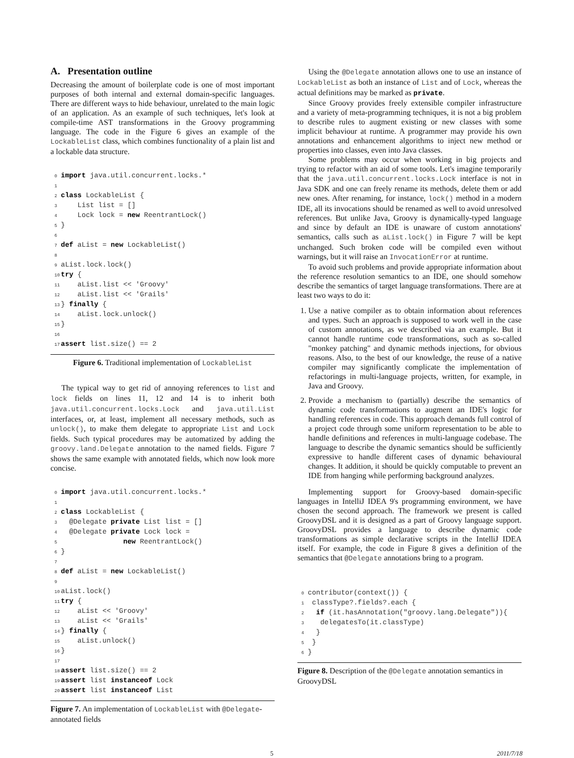A. Presentation outline
Decreasing the amount of boilerplate code is one of most important purposes of both internal and external domain-specific languages. There are different ways to hide behaviour, unrelated to the main logic of an application. As an example of such techniques, let's look at compile-time AST transformations in the Groovy programming language. The code in the Figure 6 gives an example of the LockableList class, which combines functionality of a plain list and a lockable data structure.
0 import java.util.concurrent.locks.*
1
2 class LockableList {
3    List list = []
4    Lock lock = new ReentrantLock()
5}
6
7 def aList = new LockableList()
8
9aList.lock.lock()
10 try {
11    aList.list << 'Groovy'
12    aList.list << 'Grails'
13} finally {
14    aList.lock.unlock()
15}
16
17 assert list.size() == 2
Figure 6. Traditional implementation of LockableList
The typical way to get rid of annoying references to list and lock fields on lines 11, 12 and 14 is to inherit both java.util.concurrent.locks.Lock and java.util.List interfaces, or, at least, implement all necessary methods, such as unlock(), to make them delegate to appropriate List and Lock fields. Such typical procedures may be automatized by adding the groovy.land.Delegate annotation to the named fields. Figure 7 shows the same example with annotated fields, which now look more concise.
0 import java.util.concurrent.locks.*
1
2 class LockableList {
3  @Delegate private List list = []
4  @Delegate private Lock lock =
5               new ReentrantLock()
6}
7
8 def aList = new LockableList()
9
10aList.lock()
11 try {
12    aList << 'Groovy'
13    aList << 'Grails'
14} finally {
15    aList.unlock()
16}
17
18 assert list.size() == 2
19 assert list instanceof Lock
20 assert list instanceof List
Figure 7. An implementation of LockableList with @Delegate-annotated fields
Using the @Delegate annotation allows one to use an instance of LockableList as both an instance of List and of Lock, whereas the actual definitions may be marked as private.
Since Groovy provides freely extensible compiler infrastructure and a variety of meta-programming techniques, it is not a big problem to describe rules to augment existing or new classes with some implicit behaviour at runtime. A programmer may provide his own annotations and enhancement algorithms to inject new method or properties into classes, even into Java classes.
Some problems may occur when working in big projects and trying to refactor with an aid of some tools. Let's imagine temporarily that the java.util.concurrent.locks.Lock interface is not in Java SDK and one can freely rename its methods, delete them or add new ones. After renaming, for instance, lock() method in a modern IDE, all its invocations should be renamed as well to avoid unresolved references. But unlike Java, Groovy is dynamically-typed language and since by default an IDE is unaware of custom annotations' semantics, calls such as aList.lock() in Figure 7 will be kept unchanged. Such broken code will be compiled even without warnings, but it will raise an InvocationError at runtime.
To avoid such problems and provide appropriate information about the reference resolution semantics to an IDE, one should somehow describe the semantics of target language transformations. There are at least two ways to do it:
1. Use a native compiler as to obtain information about references and types. Such an approach is supposed to work well in the case of custom annotations, as we described via an example. But it cannot handle runtime code transformations, such as so-called "monkey patching" and dynamic methods injections, for obvious reasons. Also, to the best of our knowledge, the reuse of a native compiler may significantly complicate the implementation of refactorings in multi-language projects, written, for example, in Java and Groovy.
2. Provide a mechanism to (partially) describe the semantics of dynamic code transformations to augment an IDE's logic for handling references in code. This approach demands full control of a project code through some uniform representation to be able to handle definitions and references in multi-language codebase. The language to describe the dynamic semantics should be sufficiently expressive to handle different cases of dynamic behavioural changes. It addition, it should be quickly computable to prevent an IDE from hanging while performing background analyzes.
Implementing support for Groovy-based domain-specific languages in IntelliJ IDEA 9's programming environment, we have chosen the second approach. The framework we present is called GroovyDSL and it is designed as a part of Groovy language support. GroovyDSL provides a language to describe dynamic code transformations as simple declarative scripts in the IntelliJ IDEA itself. For example, the code in Figure 8 gives a definition of the semantics that @Delegate annotations bring to a program.
0contributor(context()) {
1 classType?.fields?.each {
2  if (it.hasAnnotation("groovy.lang.Delegate")){
3   delegatesTo(it.classType)
4  }
5 }
6}
Figure 8. Description of the @Delegate annotation semantics in GroovyDSL
5 2011/7/18